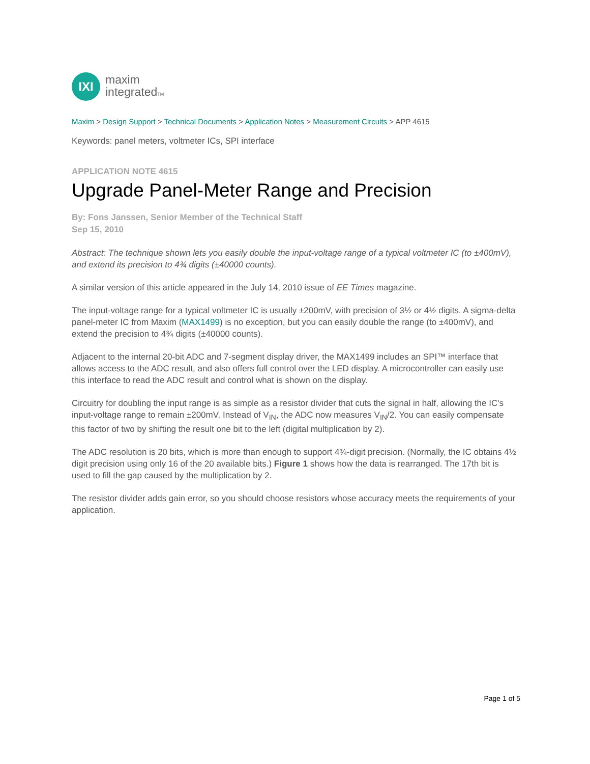IXI
maxim
integratedTM
Maxim > Design Support > Technical Documents > Application Notes > Measurement Circuits > APP 4615
Keywords: panel meters, voltmeter ICs, SPI interface
APPLICATION NOTE 4615
Upgrade Panel-Meter Range and Precision
By: Fons Janssen, Senior Member of the Technical Staff
Sep 15, 2010
Abstract: The technique shown lets you easily double the input-voltage range of a typical voltmeter IC (to ±400mV), and extend its precision to 4¾ digits (±40000 counts).
A similar version of this article appeared in the July 14, 2010 issue of EE Times magazine.
The input-voltage range for a typical voltmeter IC is usually ±200mV, with precision of 3½ or 4½ digits. A sigma-delta panel-meter IC from Maxim (MAX1499) is no exception, but you can easily double the range (to ±400mV), and extend the precision to 4¾ digits (±40000 counts).
Adjacent to the internal 20-bit ADC and 7-segment display driver, the MAX1499 includes an SPI™ interface that allows access to the ADC result, and also offers full control over the LED display. A microcontroller can easily use this interface to read the ADC result and control what is shown on the display.
Circuitry for doubling the input range is as simple as a resistor divider that cuts the signal in half, allowing the IC's input-voltage range to remain ±200mV. Instead of V<sub>IN</sub>, the ADC now measures V<sub>IN</sub>/2. You can easily compensate this factor of two by shifting the result one bit to the left (digital multiplication by 2).
The ADC resolution is 20 bits, which is more than enough to support 4¾-digit precision. (Normally, the IC obtains 4½ digit precision using only 16 of the 20 available bits.) Figure 1 shows how the data is rearranged. The 17th bit is used to fill the gap caused by the multiplication by 2.
The resistor divider adds gain error, so you should choose resistors whose accuracy meets the requirements of your application.
Page 1 of 5